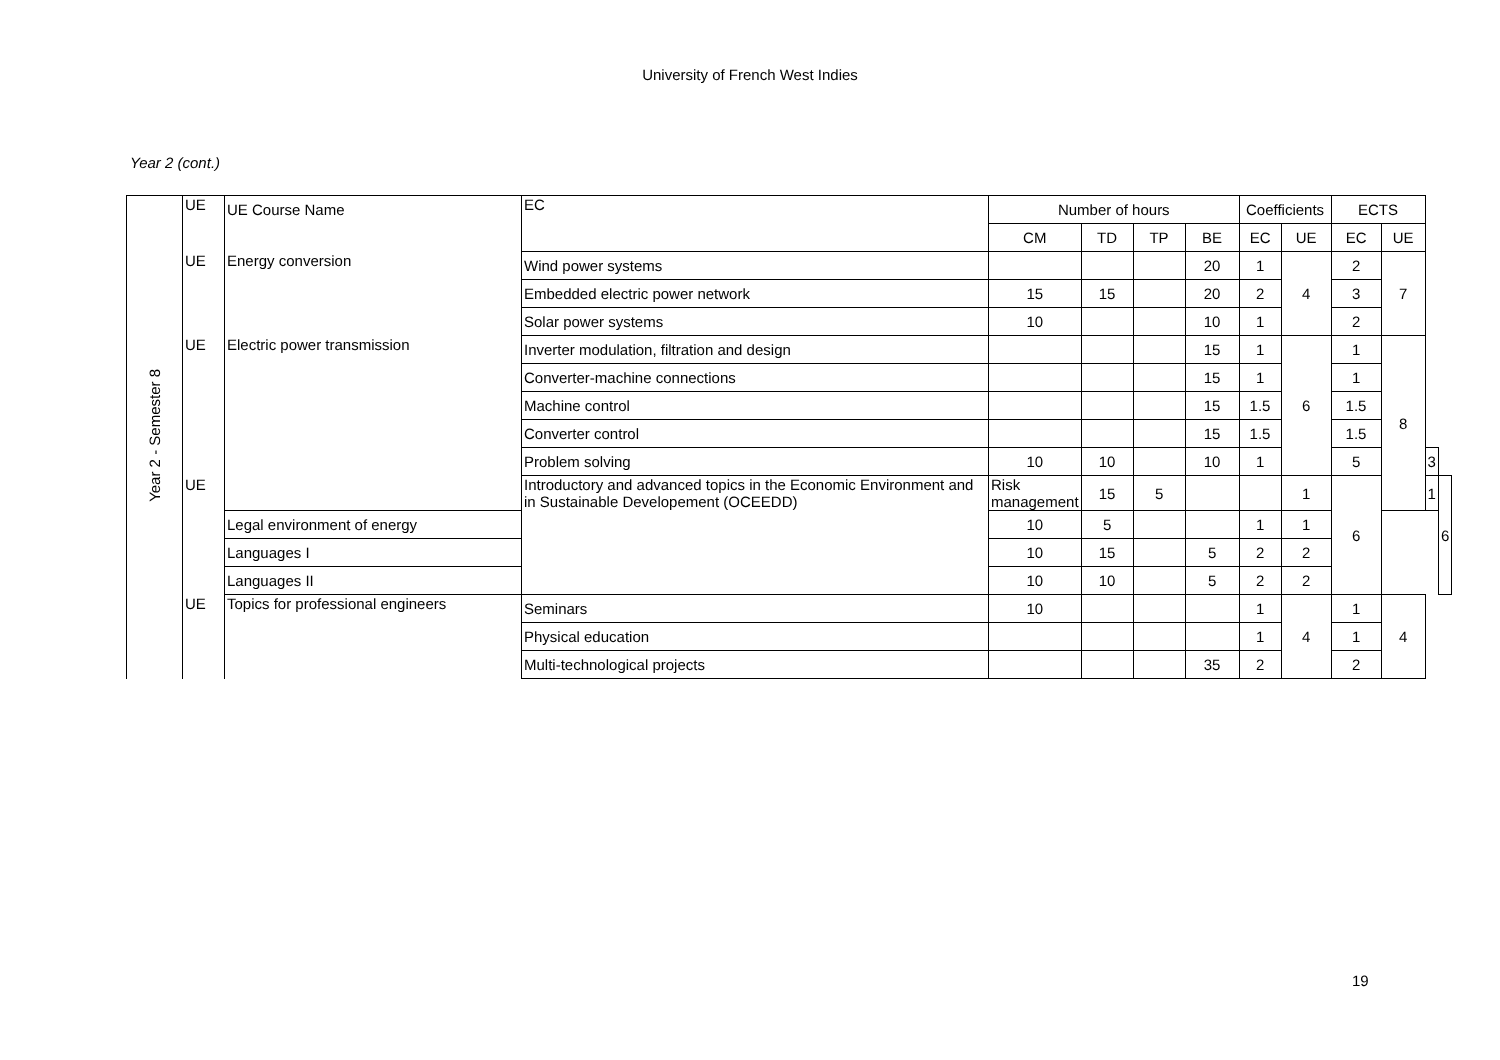University of French West Indies
Year 2 (cont.)
| Year 2 - Semester 8 | UE | UE Course Name | EC | Number of hours | | | | Coefficients | | ECTS | | | |
| | | | | CM | TD | TP | BE | EC | UE | EC | UE | | |
| | UE | Energy conversion | Wind power systems | | | | 20 | 1 | 4 | 2 | 7 | | |
| | | | Embedded electric power network | 15 | 15 | | 20 | 2 | | 3 | | | |
| | | | Solar power systems | 10 | | | 10 | 1 | | 2 | | | |
| | UE | Electric power transmission | Inverter modulation, filtration and design | | | | 15 | 1 | 6 | 1 | 8 | | |
| | | | Converter-machine connections | | | | 15 | 1 | | 1 | | | |
| | | | Machine control | | | | 15 | 1.5 | | 1.5 | | | |
| | | | Converter control | | | | 15 | 1.5 | | 1.5 | | | |
| | | | Problem solving | 10 | 10 | | 10 | 1 | | 5 | | 3 | |
| | UE | | Introductory and advanced topics in the Economic Environment and in Sustainable Developement (OCEEDD) | Risk management | 15 | 5 | | | 1 | 6 | | 1 | 6 |
| | | Legal environment of energy | | 10 | 5 | | | 1 | 1 | | | | |
| | | Languages I | | 10 | 15 | | 5 | 2 | 2 | | | | |
| | | Languages II | | 10 | 10 | | 5 | 2 | 2 | | | | |
| | UE | Topics for professional engineers | Seminars | 10 | | | | 1 | 4 | 1 | 4 | | |
| | | | Physical education | | | | | 1 | | 1 | | | |
| | | | Multi-technological projects | | | | 35 | 2 | | 2 | | | |
19